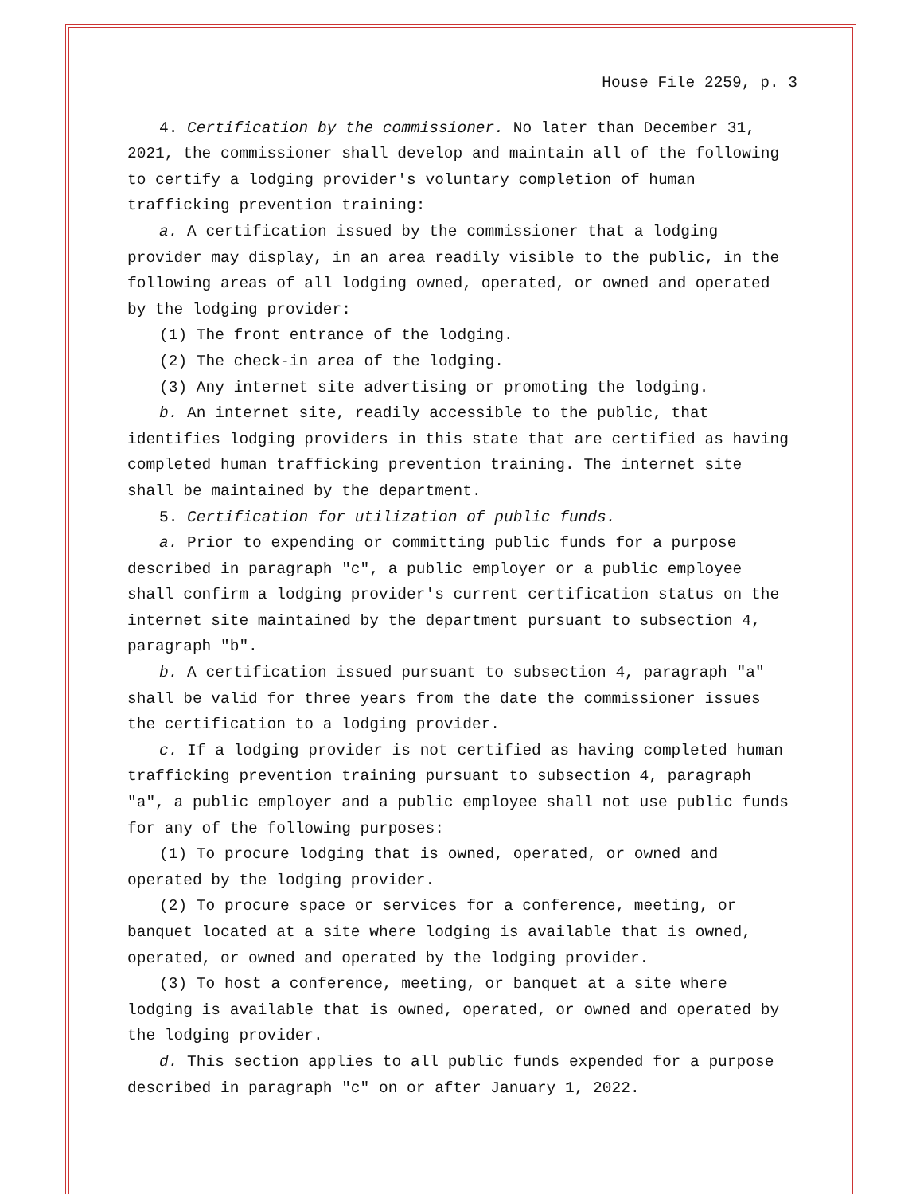House File 2259, p. 3
4. Certification by the commissioner. No later than December 31, 2021, the commissioner shall develop and maintain all of the following to certify a lodging provider′s voluntary completion of human trafficking prevention training:
a. A certification issued by the commissioner that a lodging provider may display, in an area readily visible to the public, in the following areas of all lodging owned, operated, or owned and operated by the lodging provider:
(1) The front entrance of the lodging.
(2) The check-in area of the lodging.
(3) Any internet site advertising or promoting the lodging.
b. An internet site, readily accessible to the public, that identifies lodging providers in this state that are certified as having completed human trafficking prevention training. The internet site shall be maintained by the department.
5. Certification for utilization of public funds.
a. Prior to expending or committing public funds for a purpose described in paragraph ″c″, a public employer or a public employee shall confirm a lodging provider′s current certification status on the internet site maintained by the department pursuant to subsection 4, paragraph ″b″.
b. A certification issued pursuant to subsection 4, paragraph ″a″ shall be valid for three years from the date the commissioner issues the certification to a lodging provider.
c. If a lodging provider is not certified as having completed human trafficking prevention training pursuant to subsection 4, paragraph ″a″, a public employer and a public employee shall not use public funds for any of the following purposes:
(1) To procure lodging that is owned, operated, or owned and operated by the lodging provider.
(2) To procure space or services for a conference, meeting, or banquet located at a site where lodging is available that is owned, operated, or owned and operated by the lodging provider.
(3) To host a conference, meeting, or banquet at a site where lodging is available that is owned, operated, or owned and operated by the lodging provider.
d. This section applies to all public funds expended for a purpose described in paragraph ″c″ on or after January 1, 2022.